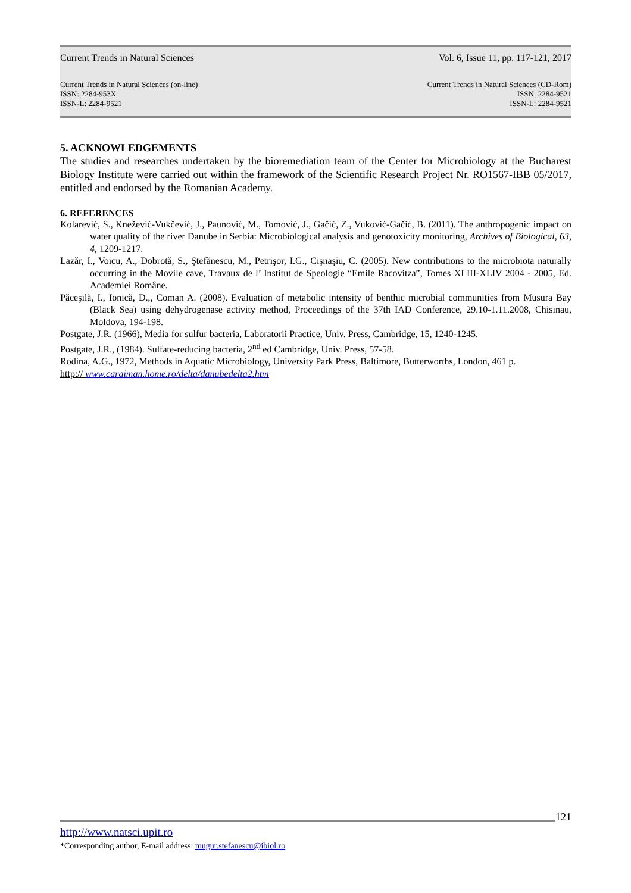Current Trends in Natural Sciences Vol. 6, Issue 11, pp. 117-121, 2017
Current Trends in Natural Sciences (on-line)
ISSN: 2284-953X
ISSN-L: 2284-9521 Current Trends in Natural Sciences (CD-Rom)
ISSN: 2284-9521
ISSN-L: 2284-9521
5. ACKNOWLEDGEMENTS
The studies and researches undertaken by the bioremediation team of the Center for Microbiology at the Bucharest Biology Institute were carried out within the framework of the Scientific Research Project Nr. RO1567-IBB 05/2017, entitled and endorsed by the Romanian Academy.
6. REFERENCES
Kolarević, S., Knežević-Vukčević, J., Paunović, M., Tomović, J., Gačić, Z., Vuković-Gačić, B. (2011). The anthropogenic impact on water quality of the river Danube in Serbia: Microbiological analysis and genotoxicity monitoring, Archives of Biological, 63, 4, 1209-1217.
Lazăr, I., Voicu, A., Dobrotă, S., Ştefănescu, M., Petrişor, I.G., Cişnaşiu, C. (2005). New contributions to the microbiota naturally occurring in the Movile cave, Travaux de l’ Institut de Speologie “Emile Racovitza”, Tomes XLIII-XLIV 2004 - 2005, Ed. Academiei Române.
Păceşilă, I., Ionică, D.,, Coman A. (2008). Evaluation of metabolic intensity of benthic microbial communities from Musura Bay (Black Sea) using dehydrogenase activity method, Proceedings of the 37th IAD Conference, 29.10-1.11.2008, Chisinau, Moldova, 194-198.
Postgate, J.R. (1966), Media for sulfur bacteria, Laboratorii Practice, Univ. Press, Cambridge, 15, 1240-1245.
Postgate, J.R., (1984). Sulfate-reducing bacteria, 2<sup>nd</sup> ed Cambridge, Univ. Press, 57-58.
Rodina, A.G., 1972, Methods in Aquatic Microbiology, University Park Press, Baltimore, Butterworths, London, 461 p.
http:// www.caraiman.home.ro/delta/danubedelta2.htm
121
http://www.natsci.upit.ro
*Corresponding author, E-mail address: mugur.stefanescu@ibiol.ro